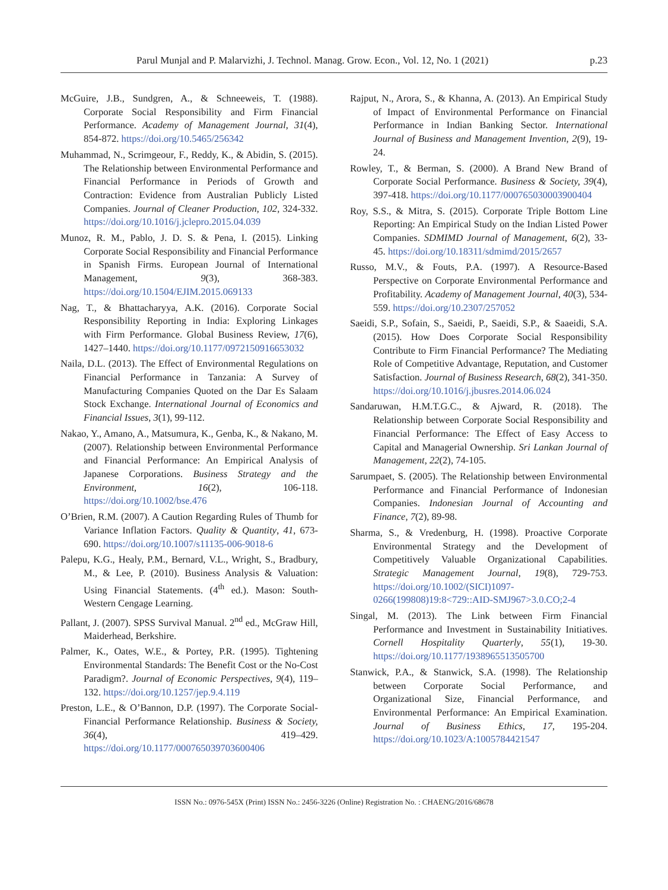Parul Munjal and P. Malarvizhi, J. Technol. Manag. Grow. Econ., Vol. 12, No. 1 (2021) p.23
McGuire, J.B., Sundgren, A., & Schneeweis, T. (1988). Corporate Social Responsibility and Firm Financial Performance. Academy of Management Journal, 31(4), 854-872. https://doi.org/10.5465/256342
Muhammad, N., Scrimgeour, F., Reddy, K., & Abidin, S. (2015). The Relationship between Environmental Performance and Financial Performance in Periods of Growth and Contraction: Evidence from Australian Publicly Listed Companies. Journal of Cleaner Production, 102, 324-332. https://doi.org/10.1016/j.jclepro.2015.04.039
Munoz, R. M., Pablo, J. D. S. & Pena, I. (2015). Linking Corporate Social Responsibility and Financial Performance in Spanish Firms. European Journal of International Management, 9(3), 368-383. https://doi.org/10.1504/EJIM.2015.069133
Nag, T., & Bhattacharyya, A.K. (2016). Corporate Social Responsibility Reporting in India: Exploring Linkages with Firm Performance. Global Business Review, 17(6), 1427–1440. https://doi.org/10.1177/0972150916653032
Naila, D.L. (2013). The Effect of Environmental Regulations on Financial Performance in Tanzania: A Survey of Manufacturing Companies Quoted on the Dar Es Salaam Stock Exchange. International Journal of Economics and Financial Issues, 3(1), 99-112.
Nakao, Y., Amano, A., Matsumura, K., Genba, K., & Nakano, M. (2007). Relationship between Environmental Performance and Financial Performance: An Empirical Analysis of Japanese Corporations. Business Strategy and the Environment, 16(2), 106-118. https://doi.org/10.1002/bse.476
O’Brien, R.M. (2007). A Caution Regarding Rules of Thumb for Variance Inflation Factors. Quality & Quantity, 41, 673-690. https://doi.org/10.1007/s11135-006-9018-6
Palepu, K.G., Healy, P.M., Bernard, V.L., Wright, S., Bradbury, M., & Lee, P. (2010). Business Analysis & Valuation: Using Financial Statements. (4<sup>th</sup> ed.). Mason: South-Western Cengage Learning.
Pallant, J. (2007). SPSS Survival Manual. 2<sup>nd</sup> ed., McGraw Hill, Maiderhead, Berkshire.
Palmer, K., Oates, W.E., & Portey, P.R. (1995). Tightening Environmental Standards: The Benefit Cost or the No-Cost Paradigm?. Journal of Economic Perspectives, 9(4), 119–132. https://doi.org/10.1257/jep.9.4.119
Preston, L.E., & O’Bannon, D.P. (1997). The Corporate Social-Financial Performance Relationship. Business & Society, 36(4), 419–429. https://doi.org/10.1177/000765039703600406
Rajput, N., Arora, S., & Khanna, A. (2013). An Empirical Study of Impact of Environmental Performance on Financial Performance in Indian Banking Sector. International Journal of Business and Management Invention, 2(9), 19-24.
Rowley, T., & Berman, S. (2000). A Brand New Brand of Corporate Social Performance. Business & Society, 39(4), 397-418. https://doi.org/10.1177/000765030003900404
Roy, S.S., & Mitra, S. (2015). Corporate Triple Bottom Line Reporting: An Empirical Study on the Indian Listed Power Companies. SDMIMD Journal of Management, 6(2), 33-45. https://doi.org/10.18311/sdmimd/2015/2657
Russo, M.V., & Fouts, P.A. (1997). A Resource-Based Perspective on Corporate Environmental Performance and Profitability. Academy of Management Journal, 40(3), 534-559. https://doi.org/10.2307/257052
Saeidi, S.P., Sofain, S., Saeidi, P., Saeidi, S.P., & Saaeidi, S.A. (2015). How Does Corporate Social Responsibility Contribute to Firm Financial Performance? The Mediating Role of Competitive Advantage, Reputation, and Customer Satisfaction. Journal of Business Research, 68(2), 341-350. https://doi.org/10.1016/j.jbusres.2014.06.024
Sandaruwan, H.M.T.G.C., & Ajward, R. (2018). The Relationship between Corporate Social Responsibility and Financial Performance: The Effect of Easy Access to Capital and Managerial Ownership. Sri Lankan Journal of Management, 22(2), 74-105.
Sarumpaet, S. (2005). The Relationship between Environmental Performance and Financial Performance of Indonesian Companies. Indonesian Journal of Accounting and Finance, 7(2), 89-98.
Sharma, S., & Vredenburg, H. (1998). Proactive Corporate Environmental Strategy and the Development of Competitively Valuable Organizational Capabilities. Strategic Management Journal, 19(8), 729-753. https://doi.org/10.1002/(SICI)1097-0266(199808)19:8<729::AID-SMJ967>3.0.CO;2-4
Singal, M. (2013). The Link between Firm Financial Performance and Investment in Sustainability Initiatives. Cornell Hospitality Quarterly, 55(1), 19-30. https://doi.org/10.1177/1938965513505700
Stanwick, P.A., & Stanwick, S.A. (1998). The Relationship between Corporate Social Performance, and Organizational Size, Financial Performance, and Environmental Performance: An Empirical Examination. Journal of Business Ethics, 17, 195-204. https://doi.org/10.1023/A:1005784421547
ISSN No.: 0976-545X (Print) ISSN No.: 2456-3226 (Online) Registration No. : CHAENG/2016/68678